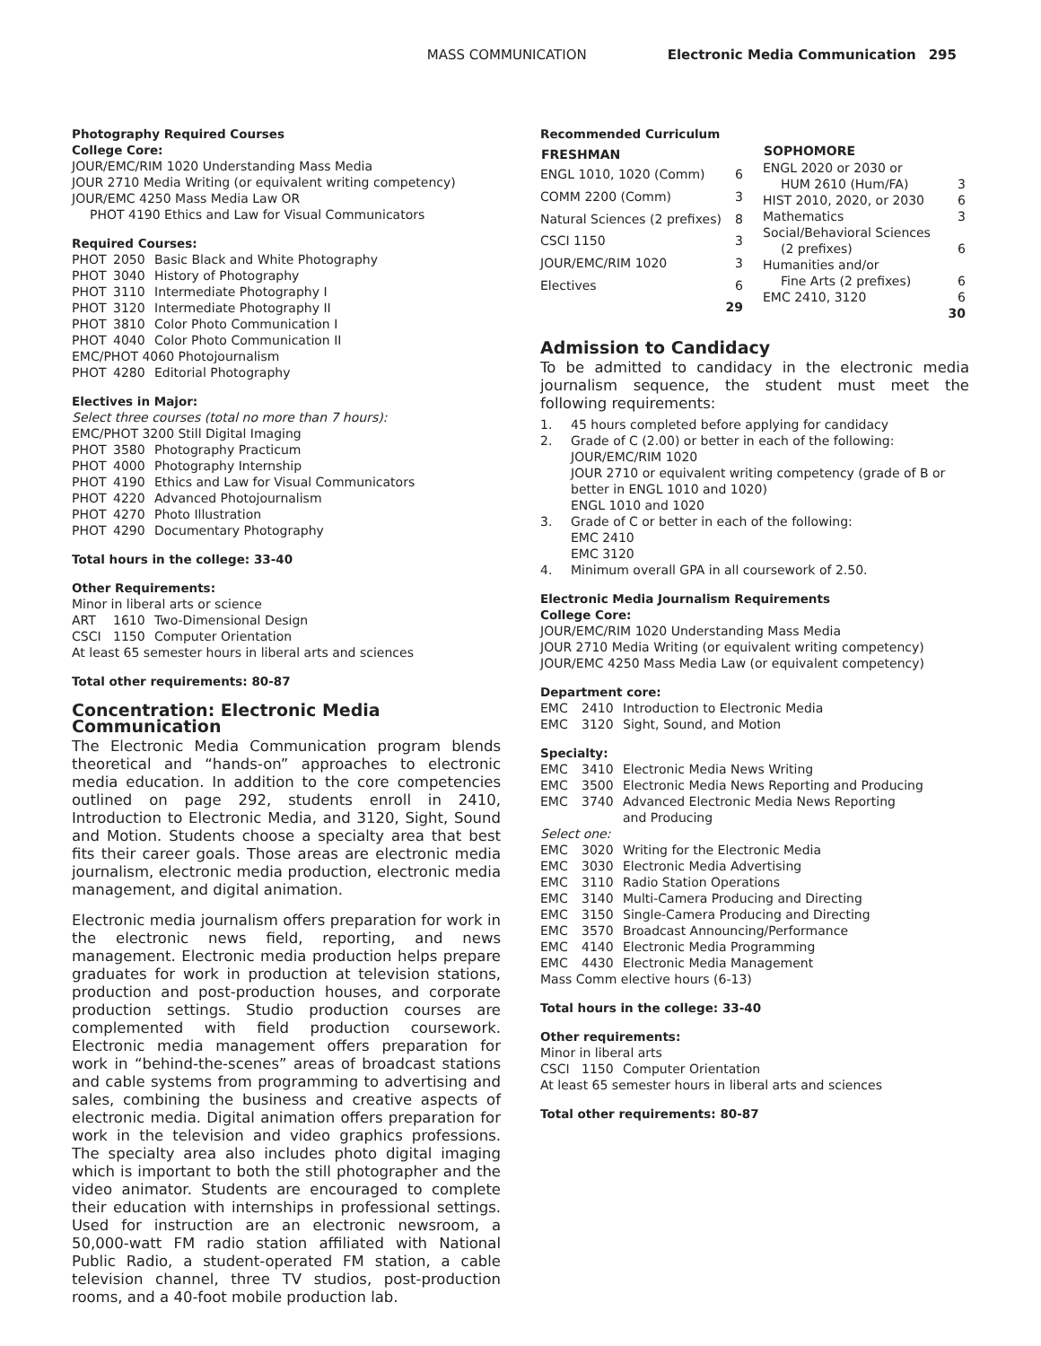MASS COMMUNICATION Electronic Media Communication 295
Photography Required Courses
College Core:
JOUR/EMC/RIM 1020 Understanding Mass Media
JOUR 2710 Media Writing (or equivalent writing competency)
JOUR/EMC 4250 Mass Media Law OR
PHOT 4190 Ethics and Law for Visual Communicators
Required Courses:
| PHOT | 2050 | Basic Black and White Photography |
| PHOT | 3040 | History of Photography |
| PHOT | 3110 | Intermediate Photography I |
| PHOT | 3120 | Intermediate Photography II |
| PHOT | 3810 | Color Photo Communication I |
| PHOT | 4040 | Color Photo Communication II |
| EMC/PHOT 4060 Photojournalism | | |
| PHOT | 4280 | Editorial Photography |
Electives in Major:
Select three courses (total no more than 7 hours):
| EMC/PHOT 3200 Still Digital Imaging | | |
| PHOT | 3580 | Photography Practicum |
| PHOT | 4000 | Photography Internship |
| PHOT | 4190 | Ethics and Law for Visual Communicators |
| PHOT | 4220 | Advanced Photojournalism |
| PHOT | 4270 | Photo Illustration |
| PHOT | 4290 | Documentary Photography |
Total hours in the college: 33-40
Other Requirements:
Minor in liberal arts or science
| ART | 1610 | Two-Dimensional Design |
| CSCI | 1150 | Computer Orientation |
At least 65 semester hours in liberal arts and sciences
Total other requirements: 80-87
Concentration: Electronic Media Communication
The Electronic Media Communication program blends theoretical and “hands-on” approaches to electronic media education. In addition to the core competencies outlined on page 292, students enroll in 2410, Introduction to Electronic Media, and 3120, Sight, Sound and Motion. Students choose a specialty area that best fits their career goals. Those areas are electronic media journalism, electronic media production, electronic media management, and digital animation.
Electronic media journalism offers preparation for work in the electronic news field, reporting, and news management. Electronic media production helps prepare graduates for work in production at television stations, production and post-production houses, and corporate production settings. Studio production courses are complemented with field production coursework. Electronic media management offers preparation for work in “behind-the-scenes” areas of broadcast stations and cable systems from programming to advertising and sales, combining the business and creative aspects of electronic media. Digital animation offers preparation for work in the television and video graphics professions. The specialty area also includes photo digital imaging which is important to both the still photographer and the video animator. Students are encouraged to complete their education with internships in professional settings. Used for instruction are an electronic newsroom, a 50,000-watt FM radio station affiliated with National Public Radio, a student-operated FM station, a cable television channel, three TV studios, post-production rooms, and a 40-foot mobile production lab.
Recommended Curriculum
| FRESHMAN | |
| ENGL 1010, 1020 (Comm) | 6 |
| COMM 2200 (Comm) | 3 |
| Natural Sciences (2 prefixes) | 8 |
| CSCI 1150 | 3 |
| JOUR/EMC/RIM 1020 | 3 |
| Electives | 6 |
| | 29 |
| SOPHOMORE | |
| ENGL 2020 or 2030 or | |
| HUM 2610 (Hum/FA) | 3 |
| HIST 2010, 2020, or 2030 | 6 |
| Mathematics | 3 |
| Social/Behavioral Sciences | |
| (2 prefixes) | 6 |
| Humanities and/or | |
| Fine Arts (2 prefixes) | 6 |
| EMC 2410, 3120 | 6 |
| | 30 |
Admission to Candidacy
To be admitted to candidacy in the electronic media journalism sequence, the student must meet the following requirements:
| 1. | 45 hours completed before applying for candidacy |
| 2. | Grade of C (2.00) or better in each of the following: JOUR/EMC/RIM 1020 JOUR 2710 or equivalent writing competency (grade of B or better in ENGL 1010 and 1020) ENGL 1010 and 1020 |
| 3. | Grade of C or better in each of the following: EMC 2410 EMC 3120 |
| 4. | Minimum overall GPA in all coursework of 2.50. |
Electronic Media Journalism Requirements
College Core:
JOUR/EMC/RIM 1020 Understanding Mass Media
JOUR 2710 Media Writing (or equivalent writing competency)
JOUR/EMC 4250 Mass Media Law (or equivalent competency)
Department core:
| EMC | 2410 | Introduction to Electronic Media |
| EMC | 3120 | Sight, Sound, and Motion |
Specialty:
| EMC | 3410 | Electronic Media News Writing |
| EMC | 3500 | Electronic Media News Reporting and Producing |
| EMC | 3740 | Advanced Electronic Media News Reporting and Producing |
| Select one: | | |
| EMC | 3020 | Writing for the Electronic Media |
| EMC | 3030 | Electronic Media Advertising |
| EMC | 3110 | Radio Station Operations |
| EMC | 3140 | Multi-Camera Producing and Directing |
| EMC | 3150 | Single-Camera Producing and Directing |
| EMC | 3570 | Broadcast Announcing/Performance |
| EMC | 4140 | Electronic Media Programming |
| EMC | 4430 | Electronic Media Management |
| Mass Comm elective hours (6-13) | | |
Total hours in the college: 33-40
Other requirements:
Minor in liberal arts
| CSCI | 1150 | Computer Orientation |
At least 65 semester hours in liberal arts and sciences
Total other requirements: 80-87